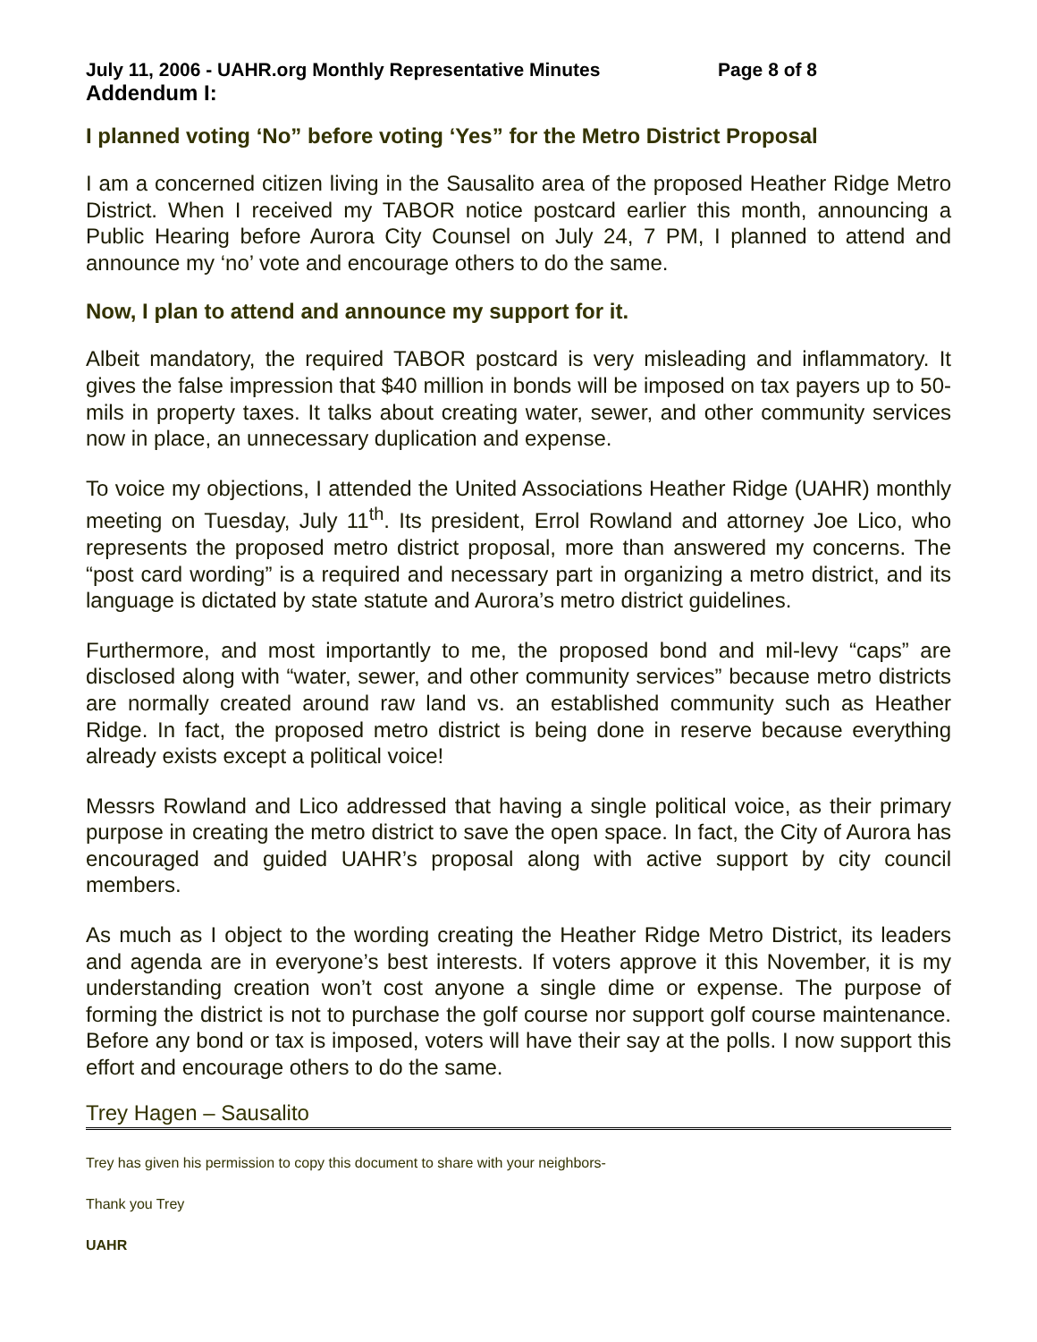July 11, 2006 - UAHR.org Monthly Representative Minutes Page 8 of 8
Addendum I:
I planned voting ‘No” before voting ‘Yes” for the Metro District Proposal
I am a concerned citizen living in the Sausalito area of the proposed Heather Ridge Metro District. When I received my TABOR notice postcard earlier this month, announcing a Public Hearing before Aurora City Counsel on July 24, 7 PM, I planned to attend and announce my ‘no’ vote and encourage others to do the same.
Now, I plan to attend and announce my support for it.
Albeit mandatory, the required TABOR postcard is very misleading and inflammatory. It gives the false impression that $40 million in bonds will be imposed on tax payers up to 50-mils in property taxes. It talks about creating water, sewer, and other community services now in place, an unnecessary duplication and expense.
To voice my objections, I attended the United Associations Heather Ridge (UAHR) monthly meeting on Tuesday, July 11<sup>th</sup>. Its president, Errol Rowland and attorney Joe Lico, who represents the proposed metro district proposal, more than answered my concerns. The “post card wording” is a required and necessary part in organizing a metro district, and its language is dictated by state statute and Aurora’s metro district guidelines.
Furthermore, and most importantly to me, the proposed bond and mil-levy “caps” are disclosed along with “water, sewer, and other community services” because metro districts are normally created around raw land vs. an established community such as Heather Ridge. In fact, the proposed metro district is being done in reserve because everything already exists except a political voice!
Messrs Rowland and Lico addressed that having a single political voice, as their primary purpose in creating the metro district to save the open space. In fact, the City of Aurora has encouraged and guided UAHR’s proposal along with active support by city council members.
As much as I object to the wording creating the Heather Ridge Metro District, its leaders and agenda are in everyone’s best interests. If voters approve it this November, it is my understanding creation won’t cost anyone a single dime or expense. The purpose of forming the district is not to purchase the golf course nor support golf course maintenance. Before any bond or tax is imposed, voters will have their say at the polls. I now support this effort and encourage others to do the same.
Trey Hagen – Sausalito
Trey has given his permission to copy this document to share with your neighbors-
Thank you Trey
UAHR